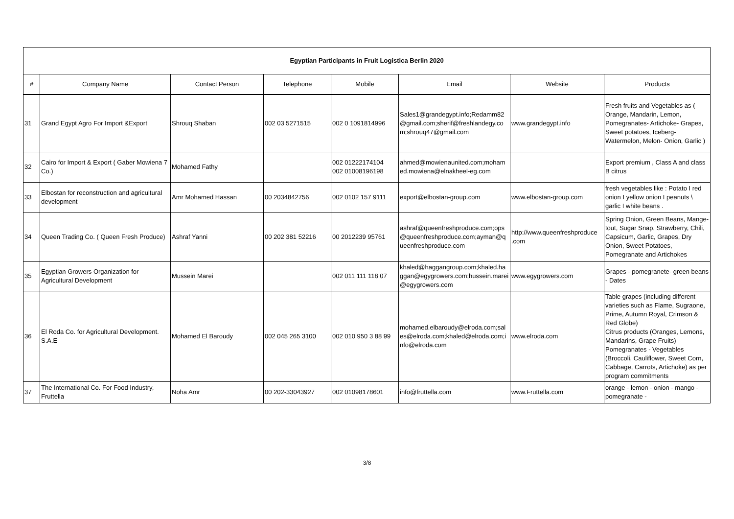| Egyptian Participants in Fruit Logistica Berlin 2020 | | | | | | | |
| --- | --- | --- | --- | --- | --- | --- | --- |
| # | Company Name | Contact Person | Telephone | Mobile | Email | Website | Products |
| 31 | Grand Egypt Agro For Import &Export | Shrouq Shaban | 002 03 5271515 | 002 0 1091814996 | Sales1@grandegypt.info;Redamm82 @gmail.com;sherif@freshlandegy.co m;shrouq47@gmail.com | www.grandegypt.info | Fresh fruits and Vegetables as ( Orange, Mandarin, Lemon, Pomegranates- Artichoke- Grapes, Sweet potatoes, Iceberg- Watermelon, Melon- Onion, Garlic ) |
| 32 | Cairo for Import & Export ( Gaber Mowiena 7 Co.) | Mohamed Fathy | | 002 01222174104 002 01008196198 | ahmed@mowienaunited.com;moham ed.mowiena@elnakheel-eg.com | | Export premium , Class A and class B citrus |
| 33 | Elbostan for reconstruction and agricultural development | Amr Mohamed Hassan | 00 2034842756 | 002 0102 157 9111 | export@elbostan-group.com | www.elbostan-group.com | fresh vegetables like : Potato I red onion I yellow onion I peanuts \ garlic I white beans . |
| 34 | Queen Trading Co. ( Queen Fresh Produce) | Ashraf Yanni | 00 202 381 52216 | 00 2012239 95761 | ashraf@queenfreshproduce.com;ops @queenfreshproduce.com;ayman@q ueenfreshproduce.com | http://www.queenfreshproduce .com | Spring Onion, Green Beans, Mange-tout, Sugar Snap, Strawberry, Chili, Capsicum, Garlic, Grapes, Dry Onion, Sweet Potatoes, Pomegranate and Artichokes |
| 35 | Egyptian Growers Organization for Agricultural Development | Mussein Marei | | 002 011 111 118 07 | khaled@haggangroup.com;khaled.ha ggan@egygrowers.com;hussein.marei @egygrowers.com | www.egygrowers.com | Grapes - pomegranete- green beans - Dates |
| 36 | El Roda Co. for Agricultural Development. S.A.E | Mohamed El Baroudy | 002 045 265 3100 | 002 010 950 3 88 99 | mohamed.elbaroudy@elroda.com;sal es@elroda.com;khaled@elroda.com;i nfo@elroda.com | www.elroda.com | Table grapes (including different varieties such as Flame, Sugraone, Prime, Autumn Royal, Crimson & Red Globe) Citrus products (Oranges, Lemons, Mandarins, Grape Fruits) Pomegranates - Vegetables (Broccoli, Cauliflower, Sweet Corn, Cabbage, Carrots, Artichoke) as per program commitments |
| 37 | The International Co. For Food Industry, Fruttella | Noha Amr | 00 202-33043927 | 002 01098178601 | info@fruttella.com | www.Fruttella.com | orange - lemon - onion - mango - pomegranate - |
3/8